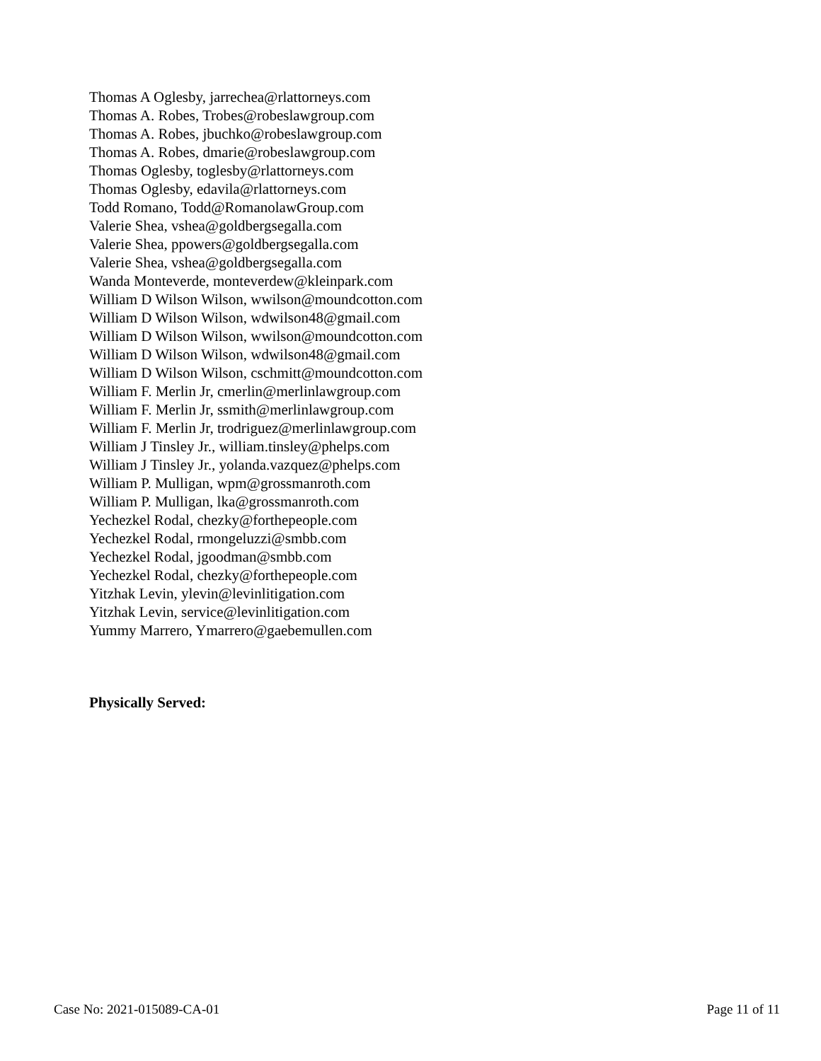Thomas A Oglesby, jarrechea@rlattorneys.com
Thomas A. Robes, Trobes@robeslawgroup.com
Thomas A. Robes, jbuchko@robeslawgroup.com
Thomas A. Robes, dmarie@robeslawgroup.com
Thomas Oglesby, toglesby@rlattorneys.com
Thomas Oglesby, edavila@rlattorneys.com
Todd Romano, Todd@RomanolawGroup.com
Valerie Shea, vshea@goldbergsegalla.com
Valerie Shea, ppowers@goldbergsegalla.com
Valerie Shea, vshea@goldbergsegalla.com
Wanda Monteverde, monteverdew@kleinpark.com
William D Wilson Wilson, wwilson@moundcotton.com
William D Wilson Wilson, wdwilson48@gmail.com
William D Wilson Wilson, wwilson@moundcotton.com
William D Wilson Wilson, wdwilson48@gmail.com
William D Wilson Wilson, cschmitt@moundcotton.com
William F. Merlin Jr, cmerlin@merlinlawgroup.com
William F. Merlin Jr, ssmith@merlinlawgroup.com
William F. Merlin Jr, trodriguez@merlinlawgroup.com
William J Tinsley Jr., william.tinsley@phelps.com
William J Tinsley Jr., yolanda.vazquez@phelps.com
William P. Mulligan, wpm@grossmanroth.com
William P. Mulligan, lka@grossmanroth.com
Yechezkel Rodal, chezky@forthepeople.com
Yechezkel Rodal, rmongeluzzi@smbb.com
Yechezkel Rodal, jgoodman@smbb.com
Yechezkel Rodal, chezky@forthepeople.com
Yitzhak Levin, ylevin@levinlitigation.com
Yitzhak Levin, service@levinlitigation.com
Yummy Marrero, Ymarrero@gaebemullen.com
Physically Served:
Case No: 2021-015089-CA-01 Page 11 of 11